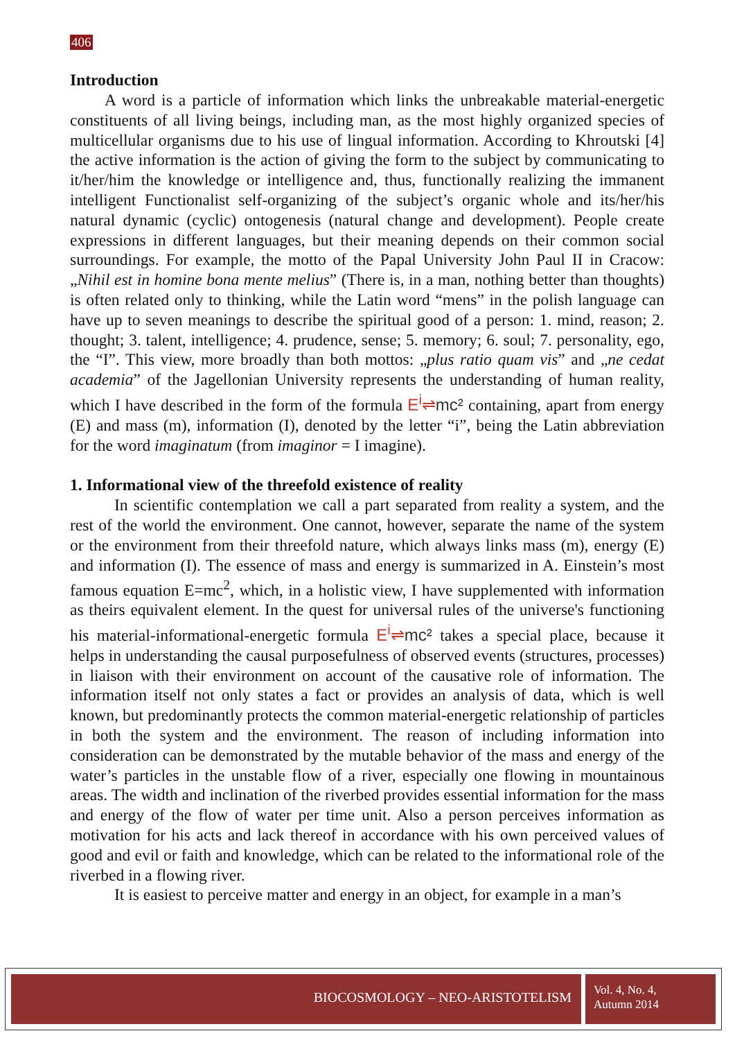406
Introduction
A word is a particle of information which links the unbreakable material-energetic constituents of all living beings, including man, as the most highly organized species of multicellular organisms due to his use of lingual information. According to Khroutski [4] the active information is the action of giving the form to the subject by communicating to it/her/him the knowledge or intelligence and, thus, functionally realizing the immanent intelligent Functionalist self-organizing of the subject’s organic whole and its/her/his natural dynamic (cyclic) ontogenesis (natural change and development). People create expressions in different languages, but their meaning depends on their common social surroundings. For example, the motto of the Papal University John Paul II in Cracow: „Nihil est in homine bona mente melius” (There is, in a man, nothing better than thoughts) is often related only to thinking, while the Latin word “mens” in the polish language can have up to seven meanings to describe the spiritual good of a person: 1. mind, reason; 2. thought; 3. talent, intelligence; 4. prudence, sense; 5. memory; 6. soul; 7. personality, ego, the “I”. This view, more broadly than both mottos: „plus ratio quam vis” and „ne cedat academia” of the Jagellonian University represents the understanding of human reality, which I have described in the form of the formula E<sup>i</sup>⇌mc² containing, apart from energy (E) and mass (m), information (I), denoted by the letter “i”, being the Latin abbreviation for the word imaginatum (from imaginor = I imagine).
1. Informational view of the threefold existence of reality
In scientific contemplation we call a part separated from reality a system, and the rest of the world the environment. One cannot, however, separate the name of the system or the environment from their threefold nature, which always links mass (m), energy (E) and information (I). The essence of mass and energy is summarized in A. Einstein’s most famous equation E=mc<sup>2</sup>, which, in a holistic view, I have supplemented with information as theirs equivalent element. In the quest for universal rules of the universe's functioning his material-informational-energetic formula E<sup>i</sup>⇌mc² takes a special place, because it helps in understanding the causal purposefulness of observed events (structures, processes) in liaison with their environment on account of the causative role of information. The information itself not only states a fact or provides an analysis of data, which is well known, but predominantly protects the common material-energetic relationship of particles in both the system and the environment. The reason of including information into consideration can be demonstrated by the mutable behavior of the mass and energy of the water’s particles in the unstable flow of a river, especially one flowing in mountainous areas. The width and inclination of the riverbed provides essential information for the mass and energy of the flow of water per time unit. Also a person perceives information as motivation for his acts and lack thereof in accordance with his own perceived values of good and evil or faith and knowledge, which can be related to the informational role of the riverbed in a flowing river.
It is easiest to perceive matter and energy in an object, for example in a man’s
BIOCOSMOLOGY – NEO-ARISTOTELISM
Vol. 4, No. 4,
Autumn 2014